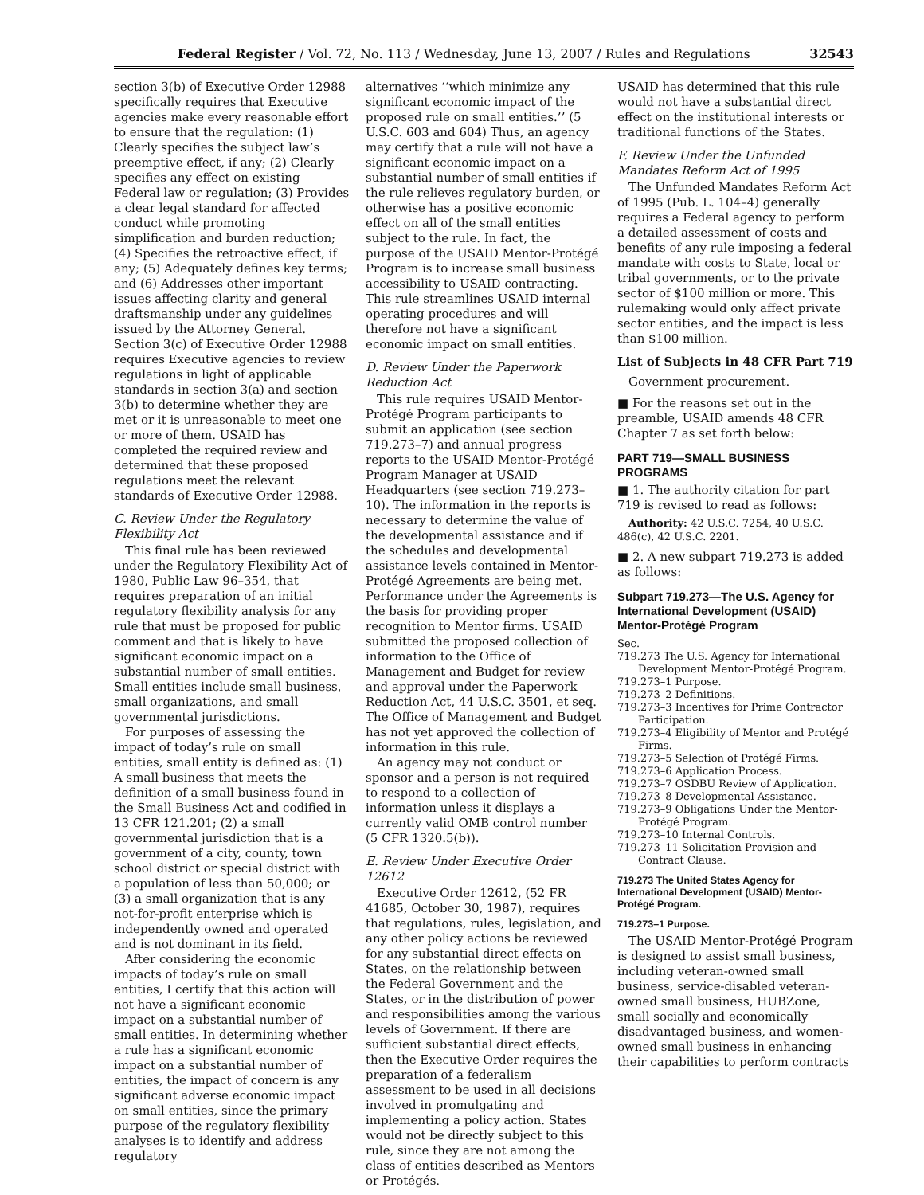Federal Register / Vol. 72, No. 113 / Wednesday, June 13, 2007 / Rules and Regulations 32543
section 3(b) of Executive Order 12988 specifically requires that Executive agencies make every reasonable effort to ensure that the regulation: (1) Clearly specifies the subject law’s preemptive effect, if any; (2) Clearly specifies any effect on existing Federal law or regulation; (3) Provides a clear legal standard for affected conduct while promoting simplification and burden reduction; (4) Specifies the retroactive effect, if any; (5) Adequately defines key terms; and (6) Addresses other important issues affecting clarity and general draftsmanship under any guidelines issued by the Attorney General. Section 3(c) of Executive Order 12988 requires Executive agencies to review regulations in light of applicable standards in section 3(a) and section 3(b) to determine whether they are met or it is unreasonable to meet one or more of them. USAID has completed the required review and determined that these proposed regulations meet the relevant standards of Executive Order 12988.
C. Review Under the Regulatory Flexibility Act
This final rule has been reviewed under the Regulatory Flexibility Act of 1980, Public Law 96–354, that requires preparation of an initial regulatory flexibility analysis for any rule that must be proposed for public comment and that is likely to have significant economic impact on a substantial number of small entities. Small entities include small business, small organizations, and small governmental jurisdictions.
For purposes of assessing the impact of today’s rule on small entities, small entity is defined as: (1) A small business that meets the definition of a small business found in the Small Business Act and codified in 13 CFR 121.201; (2) a small governmental jurisdiction that is a government of a city, county, town school district or special district with a population of less than 50,000; or (3) a small organization that is any not-for-profit enterprise which is independently owned and operated and is not dominant in its field.
After considering the economic impacts of today’s rule on small entities, I certify that this action will not have a significant economic impact on a substantial number of small entities. In determining whether a rule has a significant economic impact on a substantial number of entities, the impact of concern is any significant adverse economic impact on small entities, since the primary purpose of the regulatory flexibility analyses is to identify and address regulatory
alternatives ‘‘which minimize any significant economic impact of the proposed rule on small entities.’’ (5 U.S.C. 603 and 604) Thus, an agency may certify that a rule will not have a significant economic impact on a substantial number of small entities if the rule relieves regulatory burden, or otherwise has a positive economic effect on all of the small entities subject to the rule. In fact, the purpose of the USAID Mentor-Protégé Program is to increase small business accessibility to USAID contracting. This rule streamlines USAID internal operating procedures and will therefore not have a significant economic impact on small entities.
D. Review Under the Paperwork Reduction Act
This rule requires USAID Mentor-Protégé Program participants to submit an application (see section 719.273–7) and annual progress reports to the USAID Mentor-Protégé Program Manager at USAID Headquarters (see section 719.273–10). The information in the reports is necessary to determine the value of the developmental assistance and if the schedules and developmental assistance levels contained in Mentor-Protégé Agreements are being met. Performance under the Agreements is the basis for providing proper recognition to Mentor firms. USAID submitted the proposed collection of information to the Office of Management and Budget for review and approval under the Paperwork Reduction Act, 44 U.S.C. 3501, et seq. The Office of Management and Budget has not yet approved the collection of information in this rule.
An agency may not conduct or sponsor and a person is not required to respond to a collection of information unless it displays a currently valid OMB control number (5 CFR 1320.5(b)).
E. Review Under Executive Order 12612
Executive Order 12612, (52 FR 41685, October 30, 1987), requires that regulations, rules, legislation, and any other policy actions be reviewed for any substantial direct effects on States, on the relationship between the Federal Government and the States, or in the distribution of power and responsibilities among the various levels of Government. If there are sufficient substantial direct effects, then the Executive Order requires the preparation of a federalism assessment to be used in all decisions involved in promulgating and implementing a policy action. States would not be directly subject to this rule, since they are not among the class of entities described as Mentors or Protégés.
USAID has determined that this rule would not have a substantial direct effect on the institutional interests or traditional functions of the States.
F. Review Under the Unfunded Mandates Reform Act of 1995
The Unfunded Mandates Reform Act of 1995 (Pub. L. 104–4) generally requires a Federal agency to perform a detailed assessment of costs and benefits of any rule imposing a federal mandate with costs to State, local or tribal governments, or to the private sector of $100 million or more. This rulemaking would only affect private sector entities, and the impact is less than $100 million.
List of Subjects in 48 CFR Part 719
Government procurement.
■ For the reasons set out in the preamble, USAID amends 48 CFR Chapter 7 as set forth below:
PART 719—SMALL BUSINESS PROGRAMS
■ 1. The authority citation for part 719 is revised to read as follows:
Authority: 42 U.S.C. 7254, 40 U.S.C. 486(c), 42 U.S.C. 2201.
■ 2. A new subpart 719.273 is added as follows:
Subpart 719.273—The U.S. Agency for International Development (USAID) Mentor-Protégé Program
Sec.
719.273 The U.S. Agency for International Development Mentor-Protégé Program.
719.273–1 Purpose.
719.273–2 Definitions.
719.273–3 Incentives for Prime Contractor Participation.
719.273–4 Eligibility of Mentor and Protégé Firms.
719.273–5 Selection of Protégé Firms.
719.273–6 Application Process.
719.273–7 OSDBU Review of Application.
719.273–8 Developmental Assistance.
719.273–9 Obligations Under the Mentor-Protégé Program.
719.273–10 Internal Controls.
719.273–11 Solicitation Provision and Contract Clause.
719.273 The United States Agency for International Development (USAID) Mentor-Protégé Program.
719.273–1 Purpose.
The USAID Mentor-Protégé Program is designed to assist small business, including veteran-owned small business, service-disabled veteran-owned small business, HUBZone, small socially and economically disadvantaged business, and women-owned small business in enhancing their capabilities to perform contracts